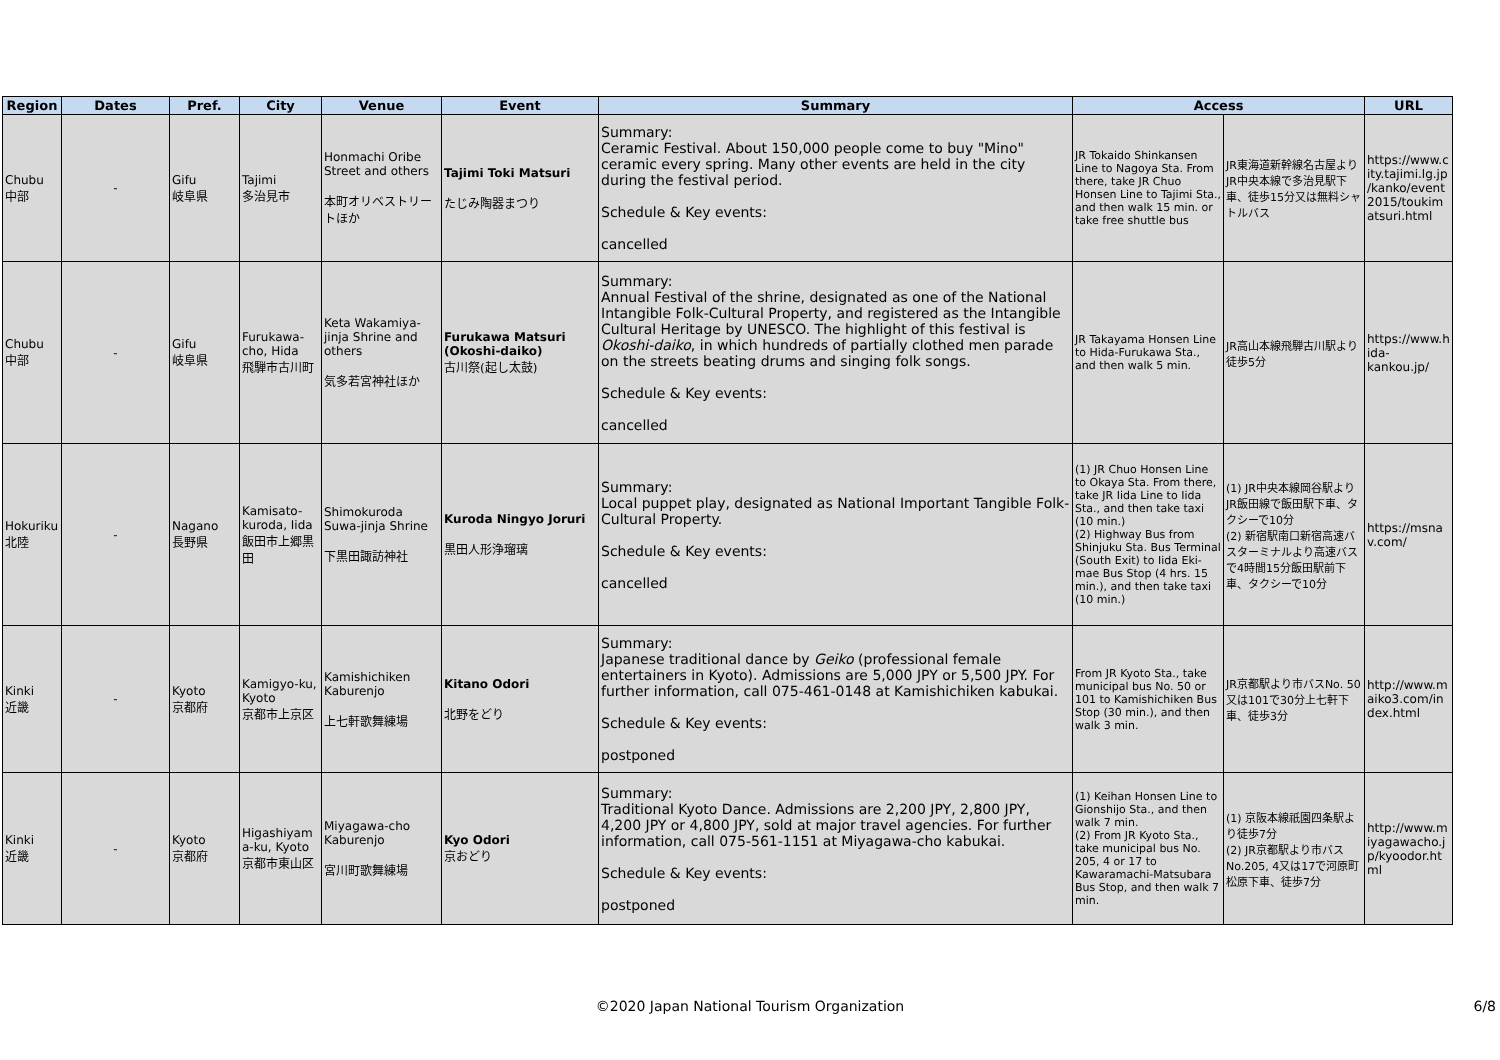| Region | Dates | Pref. | City | Venue | Event | Summary | Access | | URL |
| --- | --- | --- | --- | --- | --- | --- | --- | --- | --- |
| Chubu 中部 | - | Gifu 岐阜県 | Tajimi 多治見市 | Honmachi Oribe Street and others 本町オリベストリートほか | Tajimi Toki Matsuri たじみ陶器まつり | Summary: Ceramic Festival. About 150,000 people come to buy "Mino" ceramic every spring. Many other events are held in the city during the festival period. Schedule & Key events: cancelled | JR Tokaido Shinkansen Line to Nagoya Sta. From there, take JR Chuo Honsen Line to Tajimi Sta., and then walk 15 min. or take free shuttle bus | JR東海道新幹線名古屋よりJR中央本線で多治見駅下車、徒歩15分又は無料シャトルバス | https://www.city.tajimi.lg.jp/kanko/event2015/toukimatsuri.html |
| Chubu 中部 | - | Gifu 岐阜県 | Furukawa-cho, Hida 飛騨市古川町 | Keta Wakamiya-jinja Shrine and others 気多若宮神社ほか | Furukawa Matsuri (Okoshi-daiko) 古川祭(起し太鼓) | Summary: Annual Festival of the shrine, designated as one of the National Intangible Folk-Cultural Property, and registered as the Intangible Cultural Heritage by UNESCO. The highlight of this festival is Okoshi-daiko , in which hundreds of partially clothed men parade on the streets beating drums and singing folk songs. Schedule & Key events: cancelled | JR Takayama Honsen Line to Hida-Furukawa Sta., and then walk 5 min. | JR高山本線飛騨古川駅より徒歩5分 | https://www.hida-kankou.jp/ |
| Hokuriku 北陸 | - | Nagano 長野県 | Kamisato-kuroda, Iida 飯田市上郷黒田 | Shimokuroda Suwa-jinja Shrine 下黒田諏訪神社 | Kuroda Ningyo Joruri 黒田人形浄瑠璃 | Summary: Local puppet play, designated as National Important Tangible Folk-Cultural Property. Schedule & Key events: cancelled | (1) JR Chuo Honsen Line to Okaya Sta. From there, take JR Iida Line to Iida Sta., and then take taxi (10 min.) (2) Highway Bus from Shinjuku Sta. Bus Terminal (South Exit) to Iida Eki-mae Bus Stop (4 hrs. 15 min.), and then take taxi (10 min.) | (1) JR中央本線岡谷駅よりJR飯田線で飯田駅下車、タクシーで10分 (2) 新宿駅南口新宿高速バスターミナルより高速バスで4時間15分飯田駅前下車、タクシーで10分 | https://msnav.com/ |
| Kinki 近畿 | - | Kyoto 京都府 | Kamigyo-ku, Kyoto 京都市上京区 | Kamishichiken Kaburenjo 上七軒歌舞練場 | Kitano Odori 北野をどり | Summary: Japanese traditional dance by Geiko (professional female entertainers in Kyoto). Admissions are 5,000 JPY or 5,500 JPY. For further information, call 075-461-0148 at Kamishichiken kabukai. Schedule & Key events: postponed | From JR Kyoto Sta., take municipal bus No. 50 or 101 to Kamishichiken Bus Stop (30 min.), and then walk 3 min. | JR京都駅より市バスNo. 50 又は101で30分上七軒下車、徒歩3分 | http://www.maiko3.com/index.html |
| Kinki 近畿 | - | Kyoto 京都府 | Higashiyama-ku, Kyoto 京都市東山区 | Miyagawa-cho Kaburenjo 宮川町歌舞練場 | Kyo Odori 京おどり | Summary: Traditional Kyoto Dance. Admissions are 2,200 JPY, 2,800 JPY, 4,200 JPY or 4,800 JPY, sold at major travel agencies. For further information, call 075-561-1151 at Miyagawa-cho kabukai. Schedule & Key events: postponed | (1) Keihan Honsen Line to Gionshijo Sta., and then walk 7 min. (2) From JR Kyoto Sta., take municipal bus No. 205, 4 or 17 to Kawaramachi-Matsubara Bus Stop, and then walk 7 min. | (1) 京阪本線祇園四条駅より徒歩7分 (2) JR京都駅より市バスNo.205, 4又は17で河原町松原下車、徒歩7分 | http://www.miyagawacho.jp/kyoodor.html |
©2020 Japan National Tourism Organization 6/8